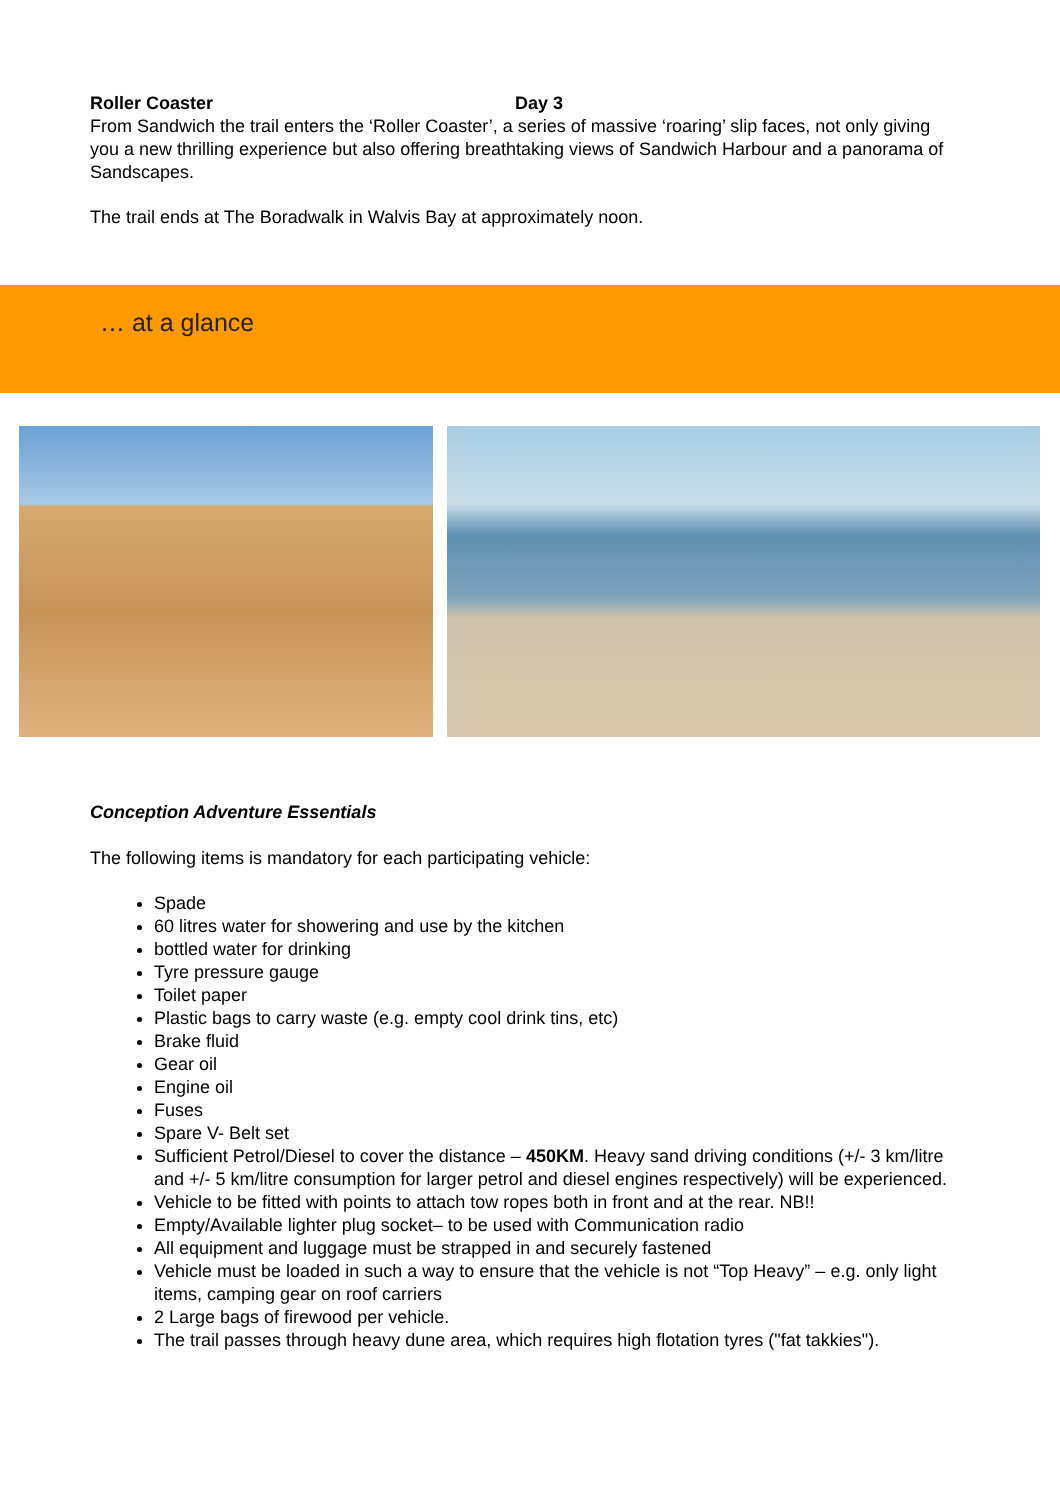Roller Coaster Day 3
From Sandwich the trail enters the ‘Roller Coaster’, a series of massive ‘roaring’ slip faces, not only giving you a new thrilling experience but also offering breathtaking views of Sandwich Harbour and a panorama of Sandscapes.
The trail ends at The Boradwalk in Walvis Bay at approximately noon.
… at a glance
Conception Adventure Essentials
The following items is mandatory for each participating vehicle:
Spade
60 litres water for showering and use by the kitchen
bottled water for drinking
Tyre pressure gauge
Toilet paper
Plastic bags to carry waste (e.g. empty cool drink tins, etc)
Brake fluid
Gear oil
Engine oil
Fuses
Spare V- Belt set
Sufficient Petrol/Diesel to cover the distance – 450KM. Heavy sand driving conditions (+/- 3 km/litre and +/- 5 km/litre consumption for larger petrol and diesel engines respectively) will be experienced.
Vehicle to be fitted with points to attach tow ropes both in front and at the rear. NB!!
Empty/Available lighter plug socket– to be used with Communication radio
All equipment and luggage must be strapped in and securely fastened
Vehicle must be loaded in such a way to ensure that the vehicle is not “Top Heavy” – e.g. only light items, camping gear on roof carriers
2 Large bags of firewood per vehicle.
The trail passes through heavy dune area, which requires high flotation tyres ("fat takkies").